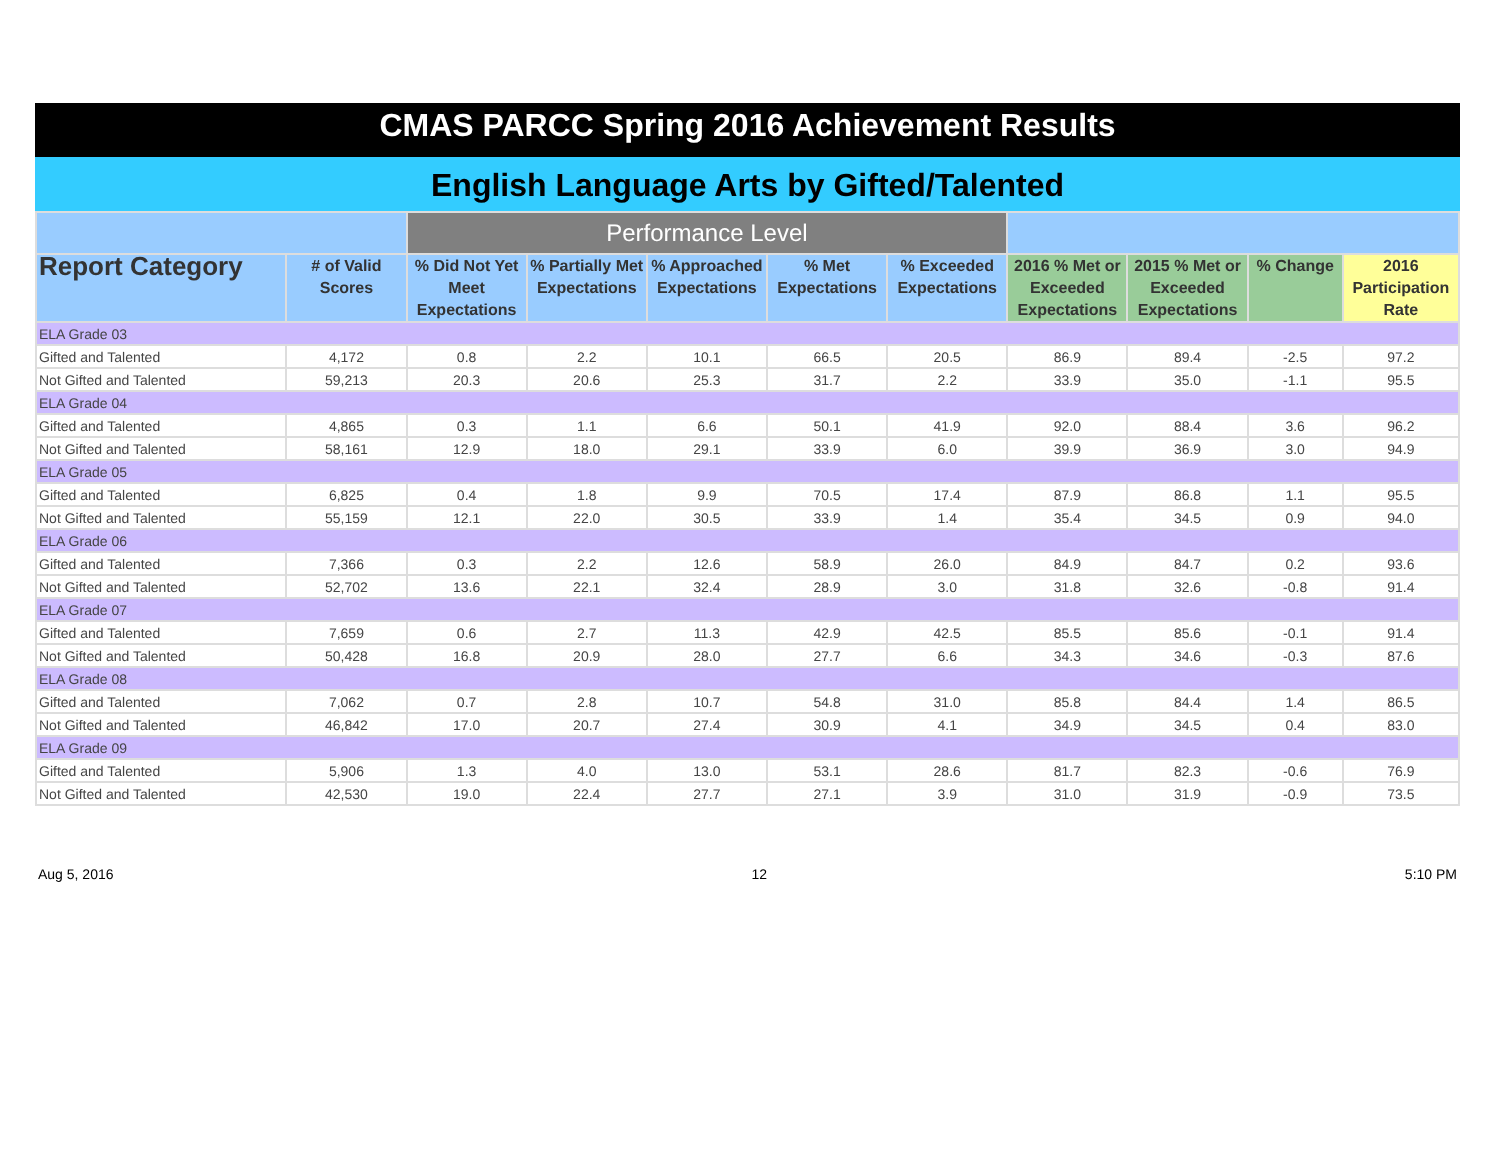CMAS PARCC Spring 2016 Achievement Results
English Language Arts by Gifted/Talented
| | | Performance Level | | | | | | | | |
| --- | --- | --- | --- | --- | --- | --- | --- | --- | --- | --- |
| Report Category | # of Valid Scores | % Did Not Yet Meet Expectations | % Partially Met Expectations | % Approached Expectations | % Met Expectations | % Exceeded Expectations | 2016 % Met or Exceeded Expectations | 2015 % Met or Exceeded Expectations | % Change | 2016 Participation Rate |
| ELA Grade 03 | | | | | | | | | | |
| Gifted and Talented | 4,172 | 0.8 | 2.2 | 10.1 | 66.5 | 20.5 | 86.9 | 89.4 | -2.5 | 97.2 |
| Not Gifted and Talented | 59,213 | 20.3 | 20.6 | 25.3 | 31.7 | 2.2 | 33.9 | 35.0 | -1.1 | 95.5 |
| ELA Grade 04 | | | | | | | | | | |
| Gifted and Talented | 4,865 | 0.3 | 1.1 | 6.6 | 50.1 | 41.9 | 92.0 | 88.4 | 3.6 | 96.2 |
| Not Gifted and Talented | 58,161 | 12.9 | 18.0 | 29.1 | 33.9 | 6.0 | 39.9 | 36.9 | 3.0 | 94.9 |
| ELA Grade 05 | | | | | | | | | | |
| Gifted and Talented | 6,825 | 0.4 | 1.8 | 9.9 | 70.5 | 17.4 | 87.9 | 86.8 | 1.1 | 95.5 |
| Not Gifted and Talented | 55,159 | 12.1 | 22.0 | 30.5 | 33.9 | 1.4 | 35.4 | 34.5 | 0.9 | 94.0 |
| ELA Grade 06 | | | | | | | | | | |
| Gifted and Talented | 7,366 | 0.3 | 2.2 | 12.6 | 58.9 | 26.0 | 84.9 | 84.7 | 0.2 | 93.6 |
| Not Gifted and Talented | 52,702 | 13.6 | 22.1 | 32.4 | 28.9 | 3.0 | 31.8 | 32.6 | -0.8 | 91.4 |
| ELA Grade 07 | | | | | | | | | | |
| Gifted and Talented | 7,659 | 0.6 | 2.7 | 11.3 | 42.9 | 42.5 | 85.5 | 85.6 | -0.1 | 91.4 |
| Not Gifted and Talented | 50,428 | 16.8 | 20.9 | 28.0 | 27.7 | 6.6 | 34.3 | 34.6 | -0.3 | 87.6 |
| ELA Grade 08 | | | | | | | | | | |
| Gifted and Talented | 7,062 | 0.7 | 2.8 | 10.7 | 54.8 | 31.0 | 85.8 | 84.4 | 1.4 | 86.5 |
| Not Gifted and Talented | 46,842 | 17.0 | 20.7 | 27.4 | 30.9 | 4.1 | 34.9 | 34.5 | 0.4 | 83.0 |
| ELA Grade 09 | | | | | | | | | | |
| Gifted and Talented | 5,906 | 1.3 | 4.0 | 13.0 | 53.1 | 28.6 | 81.7 | 82.3 | -0.6 | 76.9 |
| Not Gifted and Talented | 42,530 | 19.0 | 22.4 | 27.7 | 27.1 | 3.9 | 31.0 | 31.9 | -0.9 | 73.5 |
Aug 5, 2016 12 5:10 PM